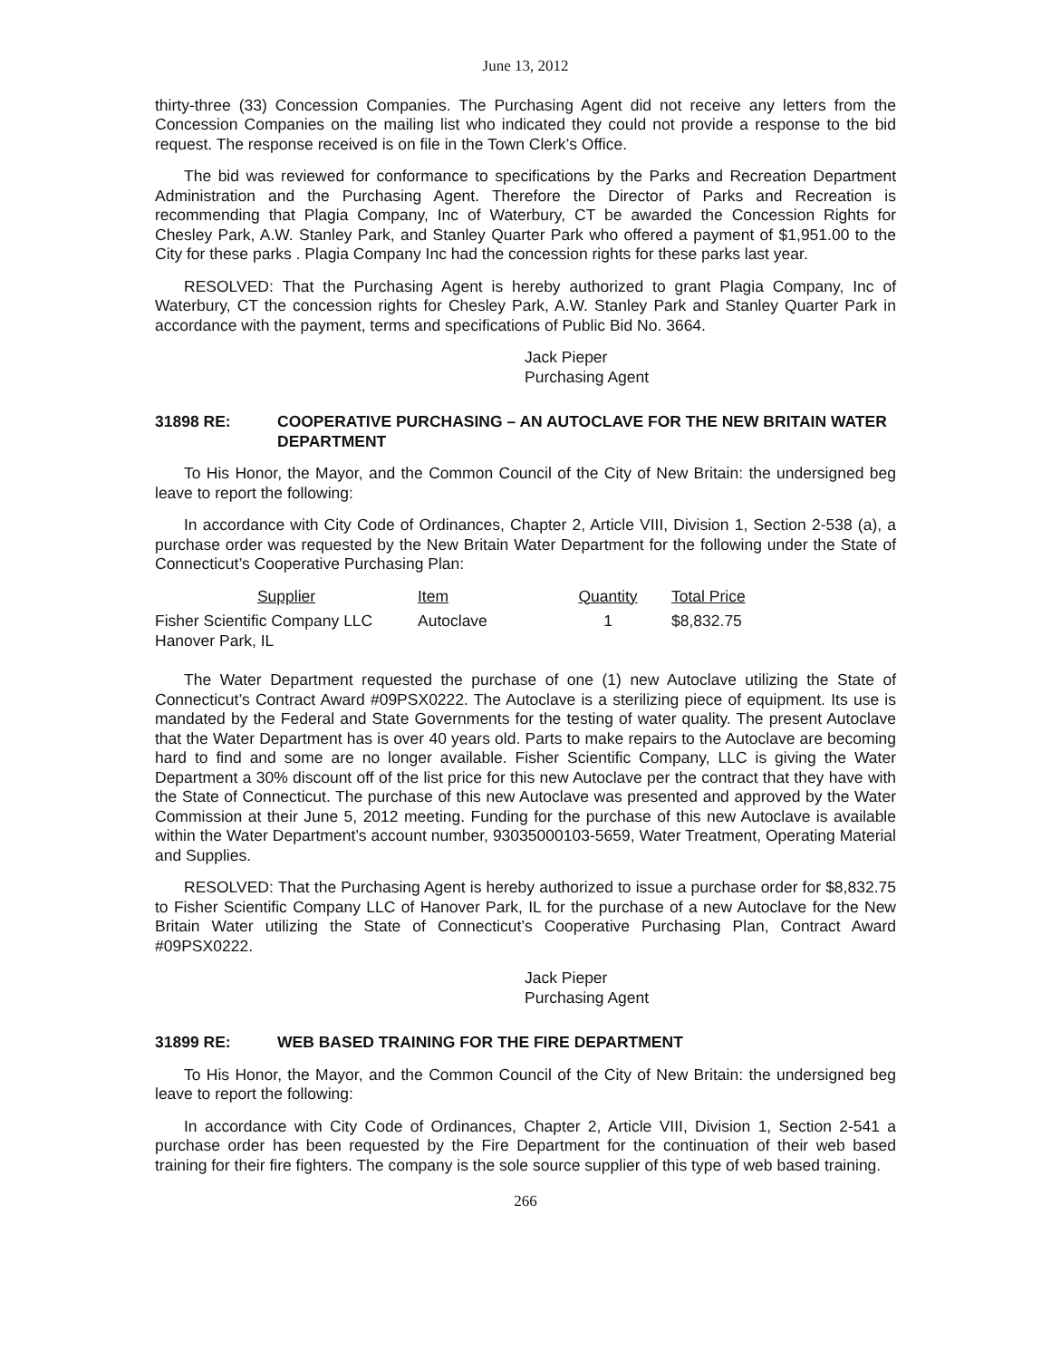June 13, 2012
thirty-three (33) Concession Companies. The Purchasing Agent did not receive any letters from the Concession Companies on the mailing list who indicated they could not provide a response to the bid request. The response received is on file in the Town Clerk’s Office.
The bid was reviewed for conformance to specifications by the Parks and Recreation Department Administration and the Purchasing Agent. Therefore the Director of Parks and Recreation is recommending that Plagia Company, Inc of Waterbury, CT be awarded the Concession Rights for Chesley Park, A.W. Stanley Park, and Stanley Quarter Park who offered a payment of $1,951.00 to the City for these parks . Plagia Company Inc had the concession rights for these parks last year.
RESOLVED: That the Purchasing Agent is hereby authorized to grant Plagia Company, Inc of Waterbury, CT the concession rights for Chesley Park, A.W. Stanley Park and Stanley Quarter Park in accordance with the payment, terms and specifications of Public Bid No. 3664.
Jack Pieper
Purchasing Agent
31898 RE: COOPERATIVE PURCHASING – AN AUTOCLAVE FOR THE NEW BRITAIN WATER DEPARTMENT
To His Honor, the Mayor, and the Common Council of the City of New Britain: the undersigned beg leave to report the following:
In accordance with City Code of Ordinances, Chapter 2, Article VIII, Division 1, Section 2-538 (a), a purchase order was requested by the New Britain Water Department for the following under the State of Connecticut’s Cooperative Purchasing Plan:
| Supplier | Item | Quantity | Total Price |
| --- | --- | --- | --- |
| Fisher Scientific Company LLC Hanover Park, IL | Autoclave | 1 | $8,832.75 |
The Water Department requested the purchase of one (1) new Autoclave utilizing the State of Connecticut’s Contract Award #09PSX0222. The Autoclave is a sterilizing piece of equipment. Its use is mandated by the Federal and State Governments for the testing of water quality. The present Autoclave that the Water Department has is over 40 years old. Parts to make repairs to the Autoclave are becoming hard to find and some are no longer available. Fisher Scientific Company, LLC is giving the Water Department a 30% discount off of the list price for this new Autoclave per the contract that they have with the State of Connecticut. The purchase of this new Autoclave was presented and approved by the Water Commission at their June 5, 2012 meeting. Funding for the purchase of this new Autoclave is available within the Water Department’s account number, 93035000103-5659, Water Treatment, Operating Material and Supplies.
RESOLVED: That the Purchasing Agent is hereby authorized to issue a purchase order for $8,832.75 to Fisher Scientific Company LLC of Hanover Park, IL for the purchase of a new Autoclave for the New Britain Water utilizing the State of Connecticut’s Cooperative Purchasing Plan, Contract Award #09PSX0222.
Jack Pieper
Purchasing Agent
31899 RE: WEB BASED TRAINING FOR THE FIRE DEPARTMENT
To His Honor, the Mayor, and the Common Council of the City of New Britain: the undersigned beg leave to report the following:
In accordance with City Code of Ordinances, Chapter 2, Article VIII, Division 1, Section 2-541 a purchase order has been requested by the Fire Department for the continuation of their web based training for their fire fighters. The company is the sole source supplier of this type of web based training.
266